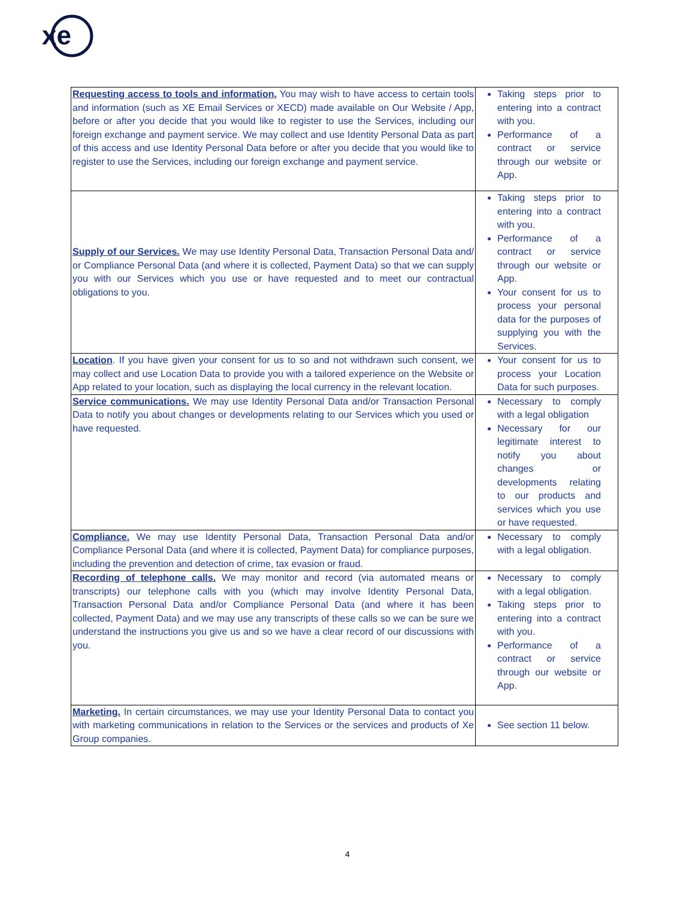xe
| Requesting access to tools and information. You may wish to have access to certain tools and information (such as XE Email Services or XECD) made available on Our Website / App, before or after you decide that you would like to register to use the Services, including our foreign exchange and payment service. We may collect and use Identity Personal Data as part of this access and use Identity Personal Data before or after you decide that you would like to register to use the Services, including our foreign exchange and payment service. | Taking steps prior to entering into a contract with you. Performance of a contract or service through our website or App. |
| Supply of our Services. We may use Identity Personal Data, Transaction Personal Data and/ or Compliance Personal Data (and where it is collected, Payment Data) so that we can supply you with our Services which you use or have requested and to meet our contractual obligations to you. | Taking steps prior to entering into a contract with you. Performance of a contract or service through our website or App. Your consent for us to process your personal data for the purposes of supplying you with the Services. |
| Location . If you have given your consent for us to so and not withdrawn such consent, we may collect and use Location Data to provide you with a tailored experience on the Website or App related to your location, such as displaying the local currency in the relevant location. | Your consent for us to process your Location Data for such purposes. |
| Service communications. We may use Identity Personal Data and/or Transaction Personal Data to notify you about changes or developments relating to our Services which you used or have requested. | Necessary to comply with a legal obligation Necessary for our legitimate interest to notify you about changes or developments relating to our products and services which you use or have requested. |
| Compliance. We may use Identity Personal Data, Transaction Personal Data and/or Compliance Personal Data (and where it is collected, Payment Data) for compliance purposes, including the prevention and detection of crime, tax evasion or fraud. | Necessary to comply with a legal obligation. |
| Recording of telephone calls. We may monitor and record (via automated means or transcripts) our telephone calls with you (which may involve Identity Personal Data, Transaction Personal Data and/or Compliance Personal Data (and where it has been collected, Payment Data) and we may use any transcripts of these calls so we can be sure we understand the instructions you give us and so we have a clear record of our discussions with you. | Necessary to comply with a legal obligation. Taking steps prior to entering into a contract with you. Performance of a contract or service through our website or App. |
| Marketing. In certain circumstances, we may use your Identity Personal Data to contact you with marketing communications in relation to the Services or the services and products of Xe Group companies. | See section 11 below. |
4